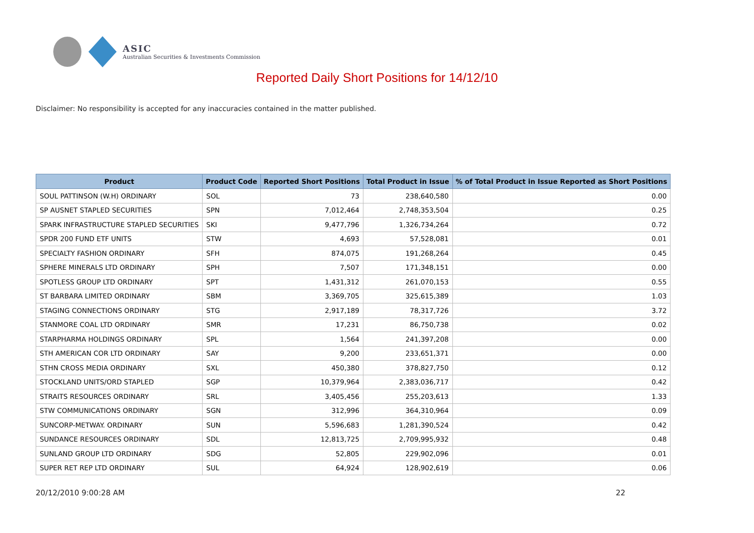ASIC
Australian Securities & Investments Commission
Reported Daily Short Positions for 14/12/10
Disclaimer: No responsibility is accepted for any inaccuracies contained in the matter published.
| Product | Product Code | Reported Short Positions | Total Product in Issue | % of Total Product in Issue Reported as Short Positions |
| --- | --- | --- | --- | --- |
| SOUL PATTINSON (W.H) ORDINARY | SOL | 73 | 238,640,580 | 0.00 |
| SP AUSNET STAPLED SECURITIES | SPN | 7,012,464 | 2,748,353,504 | 0.25 |
| SPARK INFRASTRUCTURE STAPLED SECURITIES | SKI | 9,477,796 | 1,326,734,264 | 0.72 |
| SPDR 200 FUND ETF UNITS | STW | 4,693 | 57,528,081 | 0.01 |
| SPECIALTY FASHION ORDINARY | SFH | 874,075 | 191,268,264 | 0.45 |
| SPHERE MINERALS LTD ORDINARY | SPH | 7,507 | 171,348,151 | 0.00 |
| SPOTLESS GROUP LTD ORDINARY | SPT | 1,431,312 | 261,070,153 | 0.55 |
| ST BARBARA LIMITED ORDINARY | SBM | 3,369,705 | 325,615,389 | 1.03 |
| STAGING CONNECTIONS ORDINARY | STG | 2,917,189 | 78,317,726 | 3.72 |
| STANMORE COAL LTD ORDINARY | SMR | 17,231 | 86,750,738 | 0.02 |
| STARPHARMA HOLDINGS ORDINARY | SPL | 1,564 | 241,397,208 | 0.00 |
| STH AMERICAN COR LTD ORDINARY | SAY | 9,200 | 233,651,371 | 0.00 |
| STHN CROSS MEDIA ORDINARY | SXL | 450,380 | 378,827,750 | 0.12 |
| STOCKLAND UNITS/ORD STAPLED | SGP | 10,379,964 | 2,383,036,717 | 0.42 |
| STRAITS RESOURCES ORDINARY | SRL | 3,405,456 | 255,203,613 | 1.33 |
| STW COMMUNICATIONS ORDINARY | SGN | 312,996 | 364,310,964 | 0.09 |
| SUNCORP-METWAY. ORDINARY | SUN | 5,596,683 | 1,281,390,524 | 0.42 |
| SUNDANCE RESOURCES ORDINARY | SDL | 12,813,725 | 2,709,995,932 | 0.48 |
| SUNLAND GROUP LTD ORDINARY | SDG | 52,805 | 229,902,096 | 0.01 |
| SUPER RET REP LTD ORDINARY | SUL | 64,924 | 128,902,619 | 0.06 |
20/12/2010 9:00:28 AM 22